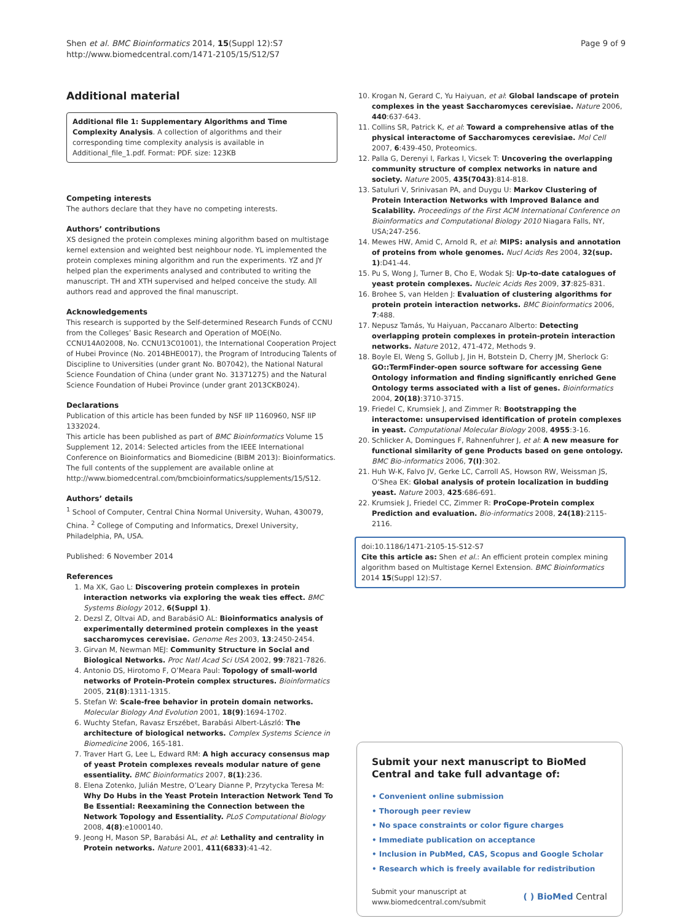Shen et al. BMC Bioinformatics 2014, 15(Suppl 12):S7
http://www.biomedcentral.com/1471-2105/15/S12/S7
Page 9 of 9
Additional material
Additional file 1: Supplementary Algorithms and Time Complexity Analysis. A collection of algorithms and their corresponding time complexity analysis is available in Additional_file_1.pdf. Format: PDF. size: 123KB
Competing interests
The authors declare that they have no competing interests.
Authors’ contributions
XS designed the protein complexes mining algorithm based on multistage kernel extension and weighted best neighbour node. YL implemented the protein complexes mining algorithm and run the experiments. YZ and JY helped plan the experiments analysed and contributed to writing the manuscript. TH and XTH supervised and helped conceive the study. All authors read and approved the final manuscript.
Acknowledgements
This research is supported by the Self-determined Research Funds of CCNU from the Colleges’ Basic Research and Operation of MOE(No. CCNU14A02008, No. CCNU13C01001), the International Cooperation Project of Hubei Province (No. 2014BHE0017), the Program of Introducing Talents of Discipline to Universities (under grant No. B07042), the National Natural Science Foundation of China (under grant No. 31371275) and the Natural Science Foundation of Hubei Province (under grant 2013CKB024).
Declarations
Publication of this article has been funded by NSF IIP 1160960, NSF IIP 1332024.
This article has been published as part of BMC Bioinformatics Volume 15 Supplement 12, 2014: Selected articles from the IEEE International Conference on Bioinformatics and Biomedicine (BIBM 2013): Bioinformatics. The full contents of the supplement are available online at http://www.biomedcentral.com/bmcbioinformatics/supplements/15/S12.
Authors’ details
<sup>1</sup> School of Computer, Central China Normal University, Wuhan, 430079, China. <sup>2</sup> College of Computing and Informatics, Drexel University, Philadelphia, PA, USA.
Published: 6 November 2014
References
1. Ma XK, Gao L: Discovering protein complexes in protein interaction networks via exploring the weak ties effect. BMC Systems Biology 2012, 6(Suppl 1).
2. Dezsl Z, Oltvai AD, and BarabásiO AL: Bioinformatics analysis of experimentally determined protein complexes in the yeast saccharomyces cerevisiae. Genome Res 2003, 13:2450-2454.
3. Girvan M, Newman MEJ: Community Structure in Social and Biological Networks. Proc Natl Acad Sci USA 2002, 99:7821-7826.
4. Antonio DS, Hirotomo F, O’Meara Paul: Topology of small-world networks of Protein-Protein complex structures. Bioinformatics 2005, 21(8):1311-1315.
5. Stefan W: Scale-free behavior in protein domain networks. Molecular Biology And Evolution 2001, 18(9):1694-1702.
6. Wuchty Stefan, Ravasz Erszébet, Barabási Albert-László: The architecture of biological networks. Complex Systems Science in Biomedicine 2006, 165-181.
7. Traver Hart G, Lee L, Edward RM: A high accuracy consensus map of yeast Protein complexes reveals modular nature of gene essentiality. BMC Bioinformatics 2007, 8(1):236.
8. Elena Zotenko, Julián Mestre, O’Leary Dianne P, Przytycka Teresa M: Why Do Hubs in the Yeast Protein Interaction Network Tend To Be Essential: Reexamining the Connection between the Network Topology and Essentiality. PLoS Computational Biology 2008, 4(8):e1000140.
9. Jeong H, Mason SP, Barabási AL, et al: Lethality and centrality in Protein networks. Nature 2001, 411(6833):41-42.
10. Krogan N, Gerard C, Yu Haiyuan, et al: Global landscape of protein complexes in the yeast Saccharomyces cerevisiae. Nature 2006, 440:637-643.
11. Collins SR, Patrick K, et al: Toward a comprehensive atlas of the physical interactome of Saccharomyces cerevisiae. Mol Cell 2007, 6:439-450, Proteomics.
12. Palla G, Derenyi I, Farkas I, Vicsek T: Uncovering the overlapping community structure of complex networks in nature and society. Nature 2005, 435(7043):814-818.
13. Satuluri V, Srinivasan PA, and Duygu U: Markov Clustering of Protein Interaction Networks with Improved Balance and Scalability. Proceedings of the First ACM International Conference on Bioinformatics and Computational Biology 2010 Niagara Falls, NY, USA;247-256.
14. Mewes HW, Amid C, Arnold R, et al: MIPS: analysis and annotation of proteins from whole genomes. Nucl Acids Res 2004, 32(sup. 1):D41-44.
15. Pu S, Wong J, Turner B, Cho E, Wodak SJ: Up-to-date catalogues of yeast protein complexes. Nucleic Acids Res 2009, 37:825-831.
16. Brohee S, van Helden J: Evaluation of clustering algorithms for protein protein interaction networks. BMC Bioinformatics 2006, 7:488.
17. Nepusz Tamás, Yu Haiyuan, Paccanaro Alberto: Detecting overlapping protein complexes in protein-protein interaction networks. Nature 2012, 471-472, Methods 9.
18. Boyle EI, Weng S, Gollub J, Jin H, Botstein D, Cherry JM, Sherlock G: GO::TermFinder-open source software for accessing Gene Ontology information and finding significantly enriched Gene Ontology terms associated with a list of genes. Bioinformatics 2004, 20(18):3710-3715.
19. Friedel C, Krumsiek J, and Zimmer R: Bootstrapping the interactome: unsupervised identification of protein complexes in yeast. Computational Molecular Biology 2008, 4955:3-16.
20. Schlicker A, Domingues F, Rahnenfuhrer J, et al: A new measure for functional similarity of gene Products based on gene ontology. BMC Bio-informatics 2006, 7(I):302.
21. Huh W-K, Falvo JV, Gerke LC, Carroll AS, Howson RW, Weissman JS, O’Shea EK: Global analysis of protein localization in budding yeast. Nature 2003, 425:686-691.
22. Krumsiek J, Friedel CC, Zimmer R: ProCope-Protein complex Prediction and evaluation. Bio-informatics 2008, 24(18):2115-2116.
doi:10.1186/1471-2105-15-S12-S7
Cite this article as: Shen et al.: An efficient protein complex mining algorithm based on Multistage Kernel Extension. BMC Bioinformatics 2014 15(Suppl 12):S7.
Submit your next manuscript to BioMed Central and take full advantage of:
• Convenient online submission
• Thorough peer review
• No space constraints or color figure charges
• Immediate publication on acceptance
• Inclusion in PubMed, CAS, Scopus and Google Scholar
• Research which is freely available for redistribution
Submit your manuscript at
www.biomedcentral.com/submit
( ) BioMed Central